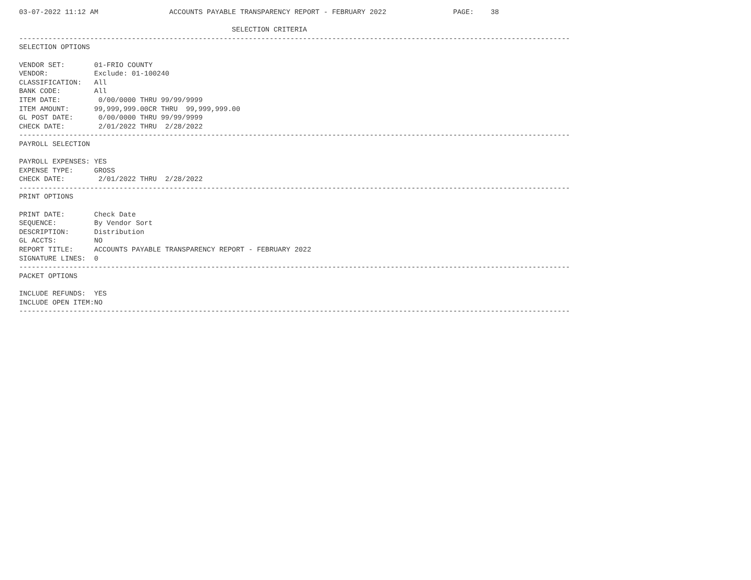03-07-2022 11:12 AM                 ACCOUNTS PAYABLE TRANSPARENCY REPORT - FEBRUARY 2022                PAGE:    38

                                                   SELECTION CRITERIA
------------------------------------------------------------------------------------------------------------------------------------
SELECTION OPTIONS

VENDOR SET:       01-FRIO COUNTY
VENDOR:           Exclude: 01-100240
CLASSIFICATION:   All
BANK CODE:        All
ITEM DATE:         0/00/0000 THRU 99/99/9999
ITEM AMOUNT:      99,999,999.00CR THRU  99,999,999.00
GL POST DATE:      0/00/0000 THRU 99/99/9999
CHECK DATE:        2/01/2022 THRU  2/28/2022
------------------------------------------------------------------------------------------------------------------------------------
PAYROLL SELECTION

PAYROLL EXPENSES: YES
EXPENSE TYPE:     GROSS
CHECK DATE:        2/01/2022 THRU  2/28/2022
------------------------------------------------------------------------------------------------------------------------------------
PRINT OPTIONS

PRINT DATE:       Check Date
SEQUENCE:         By Vendor Sort
DESCRIPTION:      Distribution
GL ACCTS:         NO
REPORT TITLE:     ACCOUNTS PAYABLE TRANSPARENCY REPORT - FEBRUARY 2022
SIGNATURE LINES:  0
------------------------------------------------------------------------------------------------------------------------------------
PACKET OPTIONS

INCLUDE REFUNDS:  YES
INCLUDE OPEN ITEM:NO
------------------------------------------------------------------------------------------------------------------------------------